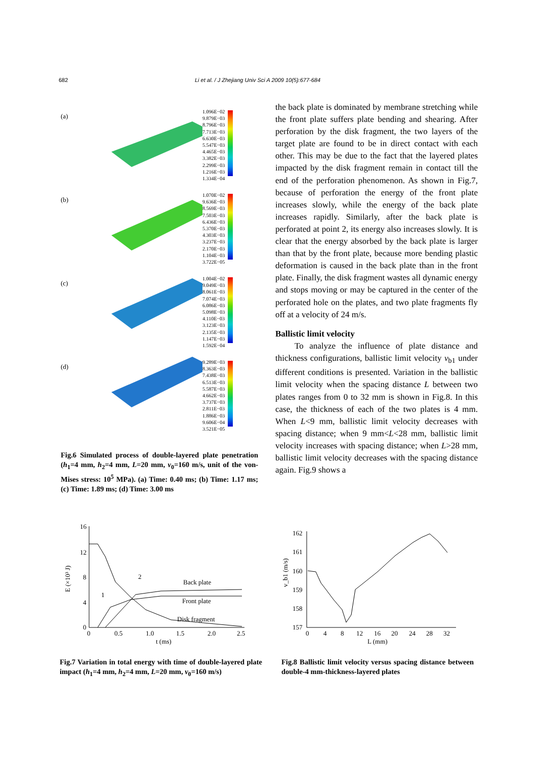682 Li et al. / J Zhejiang Univ Sci A 2009 10(5):677-684
(a)
1.096E−02
9.879E−03
8.796E−03
7.713E−03
6.630E−03
5.547E−03
4.465E−03
3.382E−03
2.299E−03
1.216E−03
1.334E−04
(b)
1.070E−02
9.636E−03
8.569E−03
7.503E−03
6.436E−03
5.370E−03
4.303E−03
3.237E−03
2.170E−03
1.104E−03
3.722E−05
(c)
1.004E−02
9.049E−03
8.061E−03
7.074E−03
6.086E−03
5.098E−03
4.110E−03
3.123E−03
2.135E−03
1.147E−03
1.592E−04
(d)
9.289E−03
8.363E−03
7.438E−03
6.513E−03
5.587E−03
4.662E−03
3.737E−03
2.811E−03
1.886E−03
9.606E−04
3.521E−05
Fig.6 Simulated process of double-layered plate penetration (h<sub>1</sub>=4 mm, h<sub>2</sub>=4 mm, L=20 mm, v<sub>0</sub>=160 m/s, unit of the von-Mises stress: 10<sup>5</sup> MPa). (a) Time: 0.40 ms; (b) Time: 1.17 ms; (c) Time: 1.89 ms; (d) Time: 3.00 ms
the back plate is dominated by membrane stretching while the front plate suffers plate bending and shearing. After perforation by the disk fragment, the two layers of the target plate are found to be in direct contact with each other. This may be due to the fact that the layered plates impacted by the disk fragment remain in contact till the end of the perforation phenomenon. As shown in Fig.7, because of perforation the energy of the front plate increases slowly, while the energy of the back plate increases rapidly. Similarly, after the back plate is perforated at point 2, its energy also increases slowly. It is clear that the energy absorbed by the back plate is larger than that by the front plate, because more bending plastic deformation is caused in the back plate than in the front plate. Finally, the disk fragment wastes all dynamic energy and stops moving or may be captured in the center of the perforated hole on the plates, and two plate fragments fly off at a velocity of 24 m/s.
Ballistic limit velocity
To analyze the influence of plate distance and thickness configurations, ballistic limit velocity v<sub>b1</sub> under different conditions is presented. Variation in the ballistic limit velocity when the spacing distance L between two plates ranges from 0 to 32 mm is shown in Fig.8. In this case, the thickness of each of the two plates is 4 mm. When L<9 mm, ballistic limit velocity decreases with spacing distance; when 9 mm<L<28 mm, ballistic limit velocity increases with spacing distance; when L>28 mm, ballistic limit velocity decreases with the spacing distance again. Fig.9 shows a
16
12
8
4
0
0
0.5
1.0
1.5
2.0
2.5
t (ms)
E (×10³ J)
Back plate
Front plate
Disk fragment
1
2
Fig.7 Variation in total energy with time of double-layered plate impact (h<sub>1</sub>=4 mm, h<sub>2</sub>=4 mm, L=20 mm, v<sub>0</sub>=160 m/s)
162
161
160
159
158
157
0
4
8
12
16
20
24
28
32
L (mm)
v_b1 (m/s)
Fig.8 Ballistic limit velocity versus spacing distance between double-4 mm-thickness-layered plates